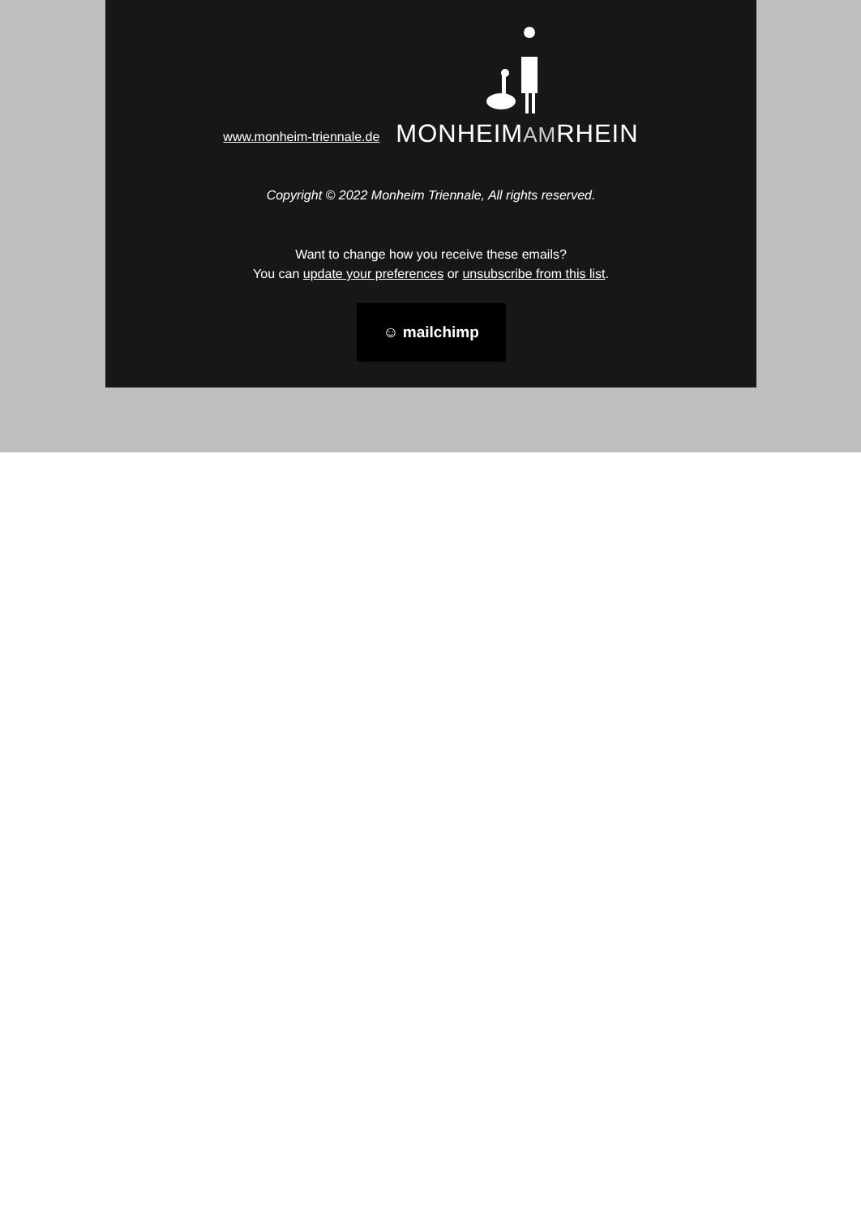www.monheim-triennale.de
MONHEIMAMRHEIN
Copyright © 2022 Monheim Triennale, All rights reserved.
Want to change how you receive these emails?
You can update your preferences or unsubscribe from this list.
☺ mailchimp